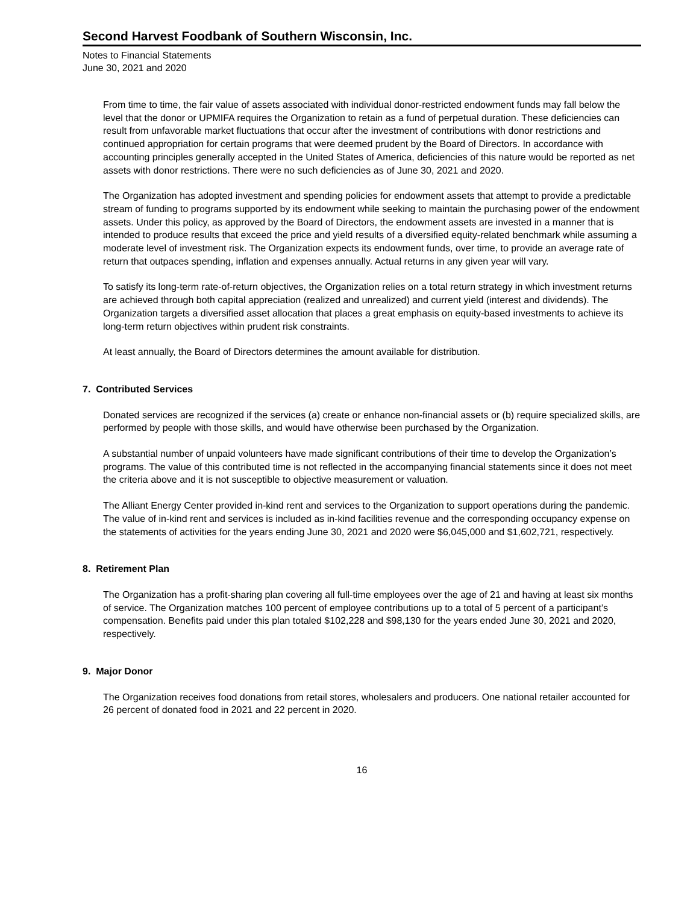Second Harvest Foodbank of Southern Wisconsin, Inc.
Notes to Financial Statements
June 30, 2021 and 2020
From time to time, the fair value of assets associated with individual donor-restricted endowment funds may fall below the level that the donor or UPMIFA requires the Organization to retain as a fund of perpetual duration. These deficiencies can result from unfavorable market fluctuations that occur after the investment of contributions with donor restrictions and continued appropriation for certain programs that were deemed prudent by the Board of Directors. In accordance with accounting principles generally accepted in the United States of America, deficiencies of this nature would be reported as net assets with donor restrictions. There were no such deficiencies as of June 30, 2021 and 2020.
The Organization has adopted investment and spending policies for endowment assets that attempt to provide a predictable stream of funding to programs supported by its endowment while seeking to maintain the purchasing power of the endowment assets. Under this policy, as approved by the Board of Directors, the endowment assets are invested in a manner that is intended to produce results that exceed the price and yield results of a diversified equity-related benchmark while assuming a moderate level of investment risk. The Organization expects its endowment funds, over time, to provide an average rate of return that outpaces spending, inflation and expenses annually. Actual returns in any given year will vary.
To satisfy its long-term rate-of-return objectives, the Organization relies on a total return strategy in which investment returns are achieved through both capital appreciation (realized and unrealized) and current yield (interest and dividends). The Organization targets a diversified asset allocation that places a great emphasis on equity-based investments to achieve its long-term return objectives within prudent risk constraints.
At least annually, the Board of Directors determines the amount available for distribution.
7. Contributed Services
Donated services are recognized if the services (a) create or enhance non-financial assets or (b) require specialized skills, are performed by people with those skills, and would have otherwise been purchased by the Organization.
A substantial number of unpaid volunteers have made significant contributions of their time to develop the Organization’s programs. The value of this contributed time is not reflected in the accompanying financial statements since it does not meet the criteria above and it is not susceptible to objective measurement or valuation.
The Alliant Energy Center provided in-kind rent and services to the Organization to support operations during the pandemic. The value of in-kind rent and services is included as in-kind facilities revenue and the corresponding occupancy expense on the statements of activities for the years ending June 30, 2021 and 2020 were $6,045,000 and $1,602,721, respectively.
8. Retirement Plan
The Organization has a profit-sharing plan covering all full-time employees over the age of 21 and having at least six months of service. The Organization matches 100 percent of employee contributions up to a total of 5 percent of a participant’s compensation. Benefits paid under this plan totaled $102,228 and $98,130 for the years ended June 30, 2021 and 2020, respectively.
9. Major Donor
The Organization receives food donations from retail stores, wholesalers and producers. One national retailer accounted for 26 percent of donated food in 2021 and 22 percent in 2020.
16